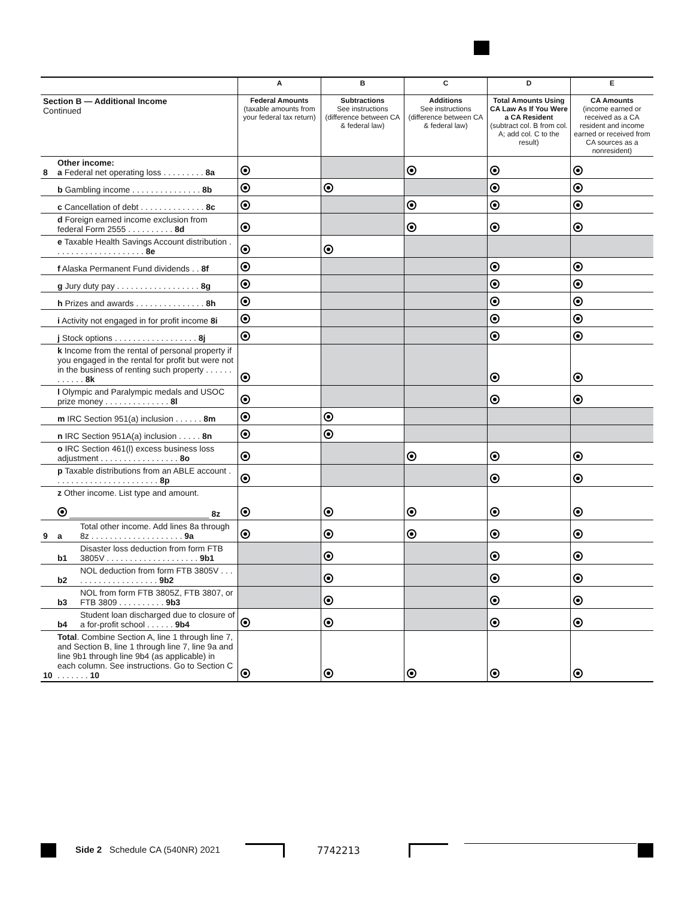| | | | A | B | C | D | E |
| --- | --- | --- | --- | --- | --- | --- | --- |
| Section B — Additional Income Continued | | | Federal Amounts (taxable amounts from your federal tax return) | Subtractions See instructions (difference between CA & federal law) | Additions See instructions (difference between CA & federal law) | Total Amounts Using CA Law As If You Were a CA Resident (subtract col. B from col. A; add col. C to the result) | CA Amounts (income earned or received as a CA resident and income earned or received from CA sources as a nonresident) |
| 8 | Other income: a Federal net operating loss . . . . . . . . . 8a | | | | | | |
| | b Gambling income . . . . . . . . . . . . . . . 8b | | | | | | |
| | c Cancellation of debt . . . . . . . . . . . . . . 8c | | | | | | |
| | d Foreign earned income exclusion from federal Form 2555 . . . . . . . . . . 8d | | | | | | |
| | e Taxable Health Savings Account distribution . . . . . . . . . . . . . . . . . . . . 8e | | | | | | |
| | f Alaska Permanent Fund dividends . . 8f | | | | | | |
| | g Jury duty pay . . . . . . . . . . . . . . . . . . 8g | | | | | | |
| | h Prizes and awards . . . . . . . . . . . . . . . 8h | | | | | | |
| | i Activity not engaged in for profit income 8i | | | | | | |
| | j Stock options . . . . . . . . . . . . . . . . . . 8j | | | | | | |
| | k Income from the rental of personal property if you engaged in the rental for profit but were not in the business of renting such property . . . . . . . . . . . . 8k | | | | | | |
| | l Olympic and Paralympic medals and USOC prize money . . . . . . . . . . . . . . 8l | | | | | | |
| | m IRC Section 951(a) inclusion . . . . . . 8m | | | | | | |
| | n IRC Section 951A(a) inclusion . . . . . 8n | | | | | | |
| | o IRC Section 461(l) excess business loss adjustment . . . . . . . . . . . . . . . . . 8o | | | | | | |
| | p Taxable distributions from an ABLE account . . . . . . . . . . . . . . . . . . . . . . . 8p | | | | | | |
| | z Other income. List type and amount. ______________________________ 8z | | | | | | |
| 9 | a | Total other income. Add lines 8a through 8z . . . . . . . . . . . . . . . . . . . . 9a | | | | | |
| | b1 | Disaster loss deduction from form FTB 3805V . . . . . . . . . . . . . . . . . . . . 9b1 | | | | | |
| | b2 | NOL deduction from form FTB 3805V . . . . . . . . . . . . . . . . . . . . 9b2 | | | | | |
| | b3 | NOL from form FTB 3805Z, FTB 3807, or FTB 3809 . . . . . . . . . . 9b3 | | | | | |
| | b4 | Student loan discharged due to closure of a for-profit school . . . . . . 9b4 | | | | | |
| 10 | Total . Combine Section A, line 1 through line 7, and Section B, line 1 through line 7, line 9a and line 9b1 through line 9b4 (as applicable) in each column. See instructions. Go to Section C . . . . . . . 10 | | | | | | |
Side 2 Schedule CA (540NR) 2021
7742213